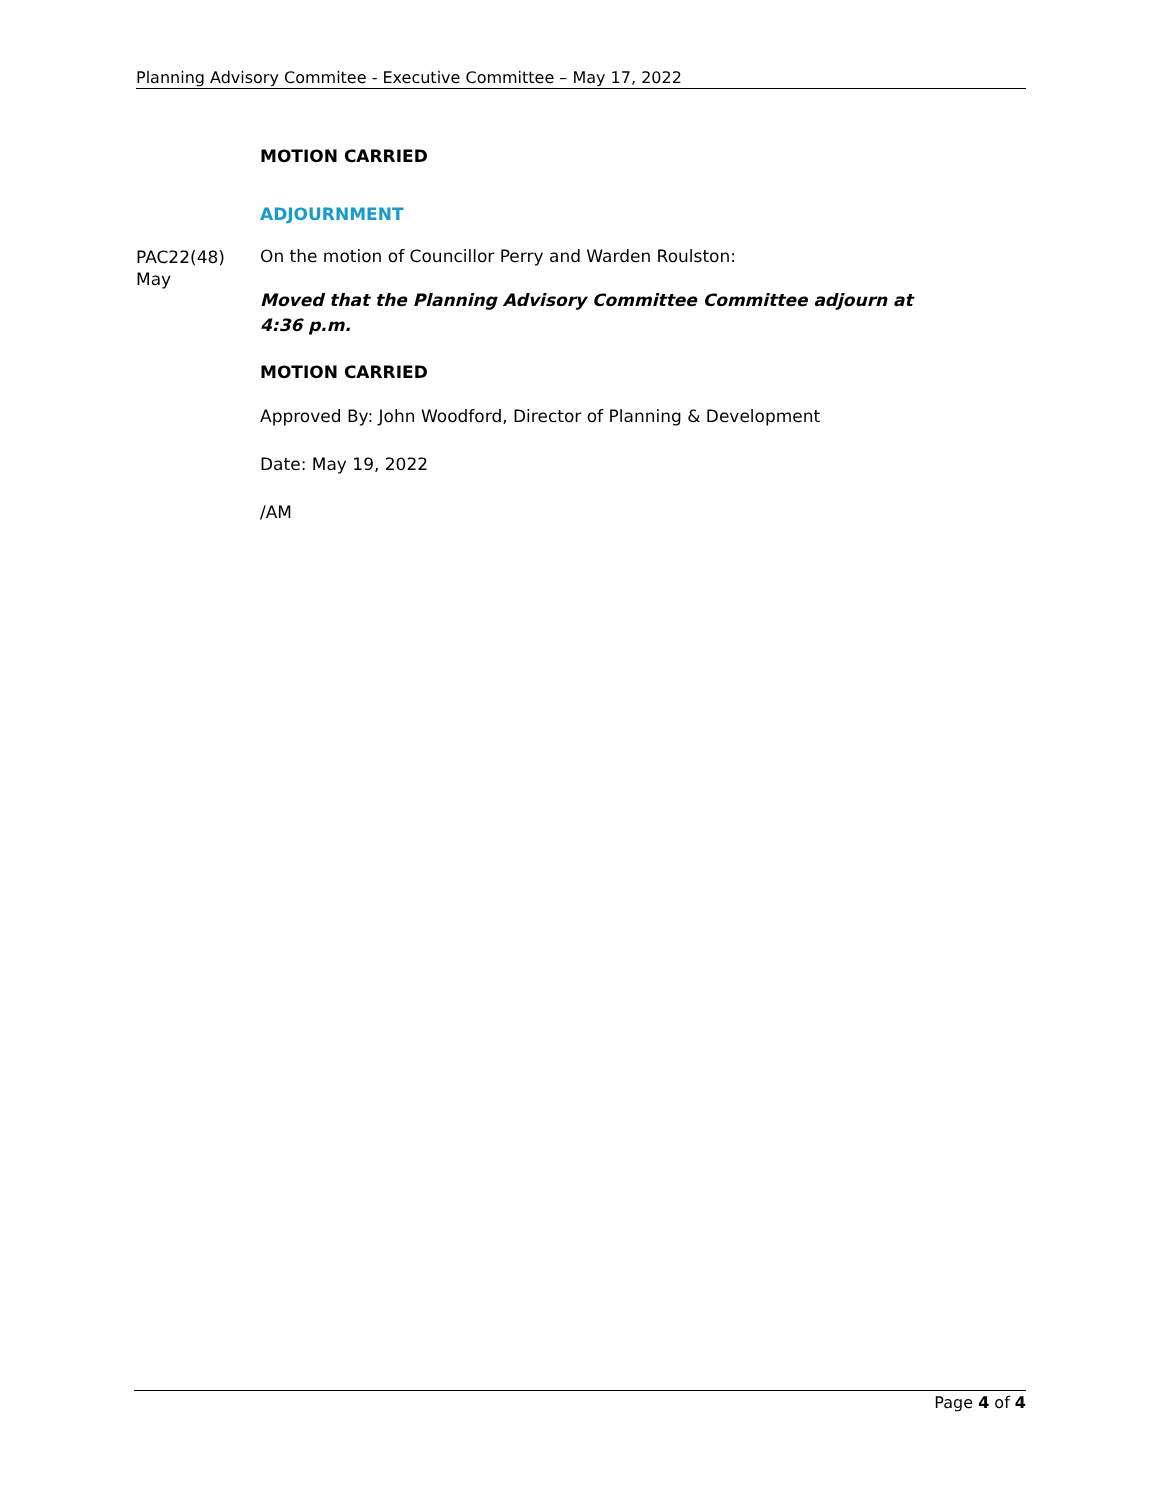Planning Advisory Commitee - Executive Committee – May 17, 2022
MOTION CARRIED
ADJOURNMENT
PAC22(48)
May
On the motion of Councillor Perry and Warden Roulston:
Moved that the Planning Advisory Committee Committee adjourn at 4:36 p.m.
MOTION CARRIED
Approved By: John Woodford, Director of Planning & Development
Date: May 19, 2022
/AM
Page 4 of 4